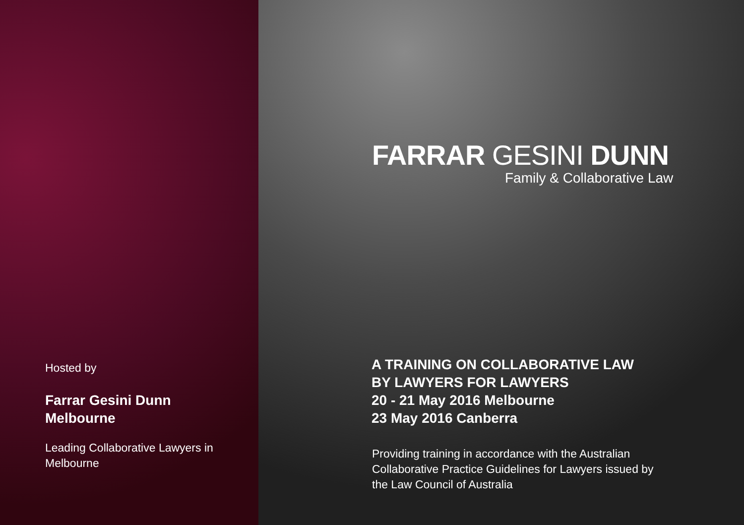Hosted by
Farrar Gesini Dunn
Melbourne
Leading Collaborative Lawyers in
Melbourne
FARRAR GESINI DUNN
Family & Collaborative Law
A TRAINING ON COLLABORATIVE LAW
BY LAWYERS FOR LAWYERS
20 - 21 May 2016 Melbourne
23 May 2016 Canberra
Providing training in accordance with the Australian
Collaborative Practice Guidelines for Lawyers issued by
the Law Council of Australia